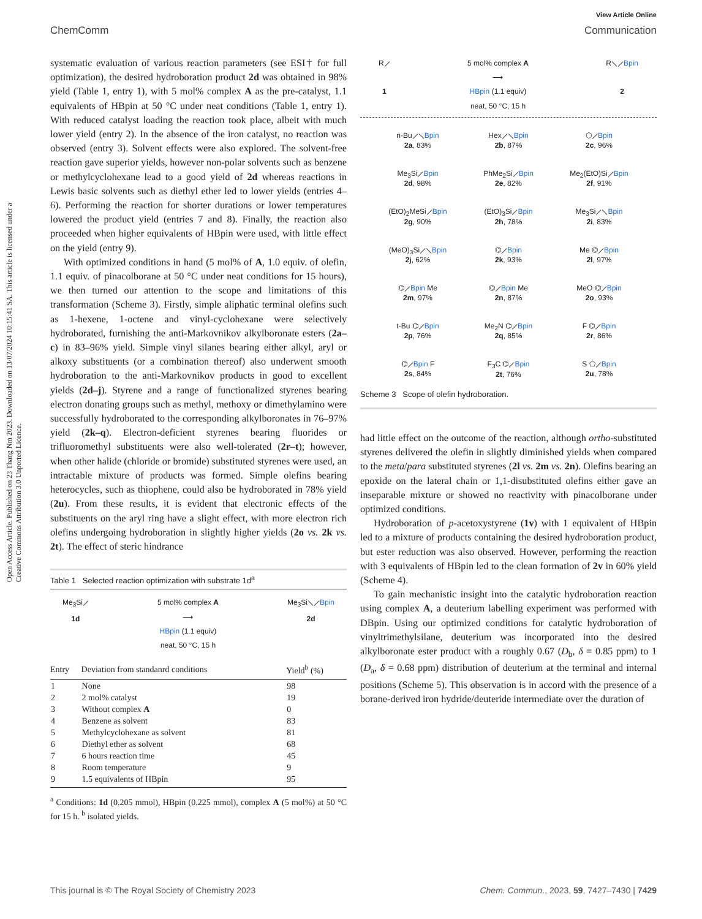View Article Online
ChemComm Communication
Open Access Article. Published on 23 Thang Nm 2023. Downloaded on 13/07/2024 10:15:41 SA. This article is licensed under a Creative Commons Attribution 3.0 Unported Licence.
systematic evaluation of various reaction parameters (see ESI† for full optimization), the desired hydroboration product 2d was obtained in 98% yield (Table 1, entry 1), with 5 mol% complex A as the pre-catalyst, 1.1 equivalents of HBpin at 50 °C under neat conditions (Table 1, entry 1). With reduced catalyst loading the reaction took place, albeit with much lower yield (entry 2). In the absence of the iron catalyst, no reaction was observed (entry 3). Solvent effects were also explored. The solvent-free reaction gave superior yields, however non-polar solvents such as benzene or methylcyclohexane lead to a good yield of 2d whereas reactions in Lewis basic solvents such as diethyl ether led to lower yields (entries 4–6). Performing the reaction for shorter durations or lower temperatures lowered the product yield (entries 7 and 8). Finally, the reaction also proceeded when higher equivalents of HBpin were used, with little effect on the yield (entry 9).
With optimized conditions in hand (5 mol% of A, 1.0 equiv. of olefin, 1.1 equiv. of pinacolborane at 50 °C under neat conditions for 15 hours), we then turned our attention to the scope and limitations of this transformation (Scheme 3). Firstly, simple aliphatic terminal olefins such as 1-hexene, 1-octene and vinyl-cyclohexane were selectively hydroborated, furnishing the anti-Markovnikov alkylboronate esters (2a–c) in 83–96% yield. Simple vinyl silanes bearing either alkyl, aryl or alkoxy substituents (or a combination thereof) also underwent smooth hydroboration to the anti-Markovnikov products in good to excellent yields (2d–j). Styrene and a range of functionalized styrenes bearing electron donating groups such as methyl, methoxy or dimethylamino were successfully hydroborated to the corresponding alkylboronates in 76–97% yield (2k–q). Electron-deficient styrenes bearing fluorides or trifluoromethyl substituents were also well-tolerated (2r–t); however, when other halide (chloride or bromide) substituted styrenes were used, an intractable mixture of products was formed. Simple olefins bearing heterocycles, such as thiophene, could also be hydroborated in 78% yield (2u). From these results, it is evident that electronic effects of the substituents on the aryl ring have a slight effect, with more electron rich olefins undergoing hydroboration in slightly higher yields (2o vs. 2k vs. 2t). The effect of steric hindrance
Table 1 Selected reaction optimization with substrate 1d<sup>a</sup>
Me<sub>3</sub>Si⟋
1d
5 mol% complex A
⟶
HBpin (1.1 equiv)
neat, 50 °C, 15 h
Me<sub>3</sub>Si⟍⟋Bpin
2d
| Entry | Deviation from standanrd conditions | Yield<sup>b</sup> (%) |
| --- | --- | --- |
| 1 | None | 98 |
| 2 | 2 mol% catalyst | 19 |
| 3 | Without complex A | 0 |
| 4 | Benzene as solvent | 83 |
| 5 | Methylcyclohexane as solvent | 81 |
| 6 | Diethyl ether as solvent | 68 |
| 7 | 6 hours reaction time | 45 |
| 8 | Room temperature | 9 |
| 9 | 1.5 equivalents of HBpin | 95 |
<sup>a</sup> Conditions: 1d (0.205 mmol), HBpin (0.225 mmol), complex A (5 mol%) at 50 °C for 15 h. <sup>b</sup> isolated yields.
R⟋
1
5 mol% complex A
⟶
HBpin (1.1 equiv)
neat, 50 °C, 15 h
R⟍⟋Bpin
2
n-Bu⟋⟍Bpin
2a, 83%
Hex⟋⟍Bpin
2b, 87%
⬡⟋Bpin
2c, 96%
Me<sub>3</sub>Si⟋Bpin
2d, 98%
PhMe<sub>2</sub>Si⟋Bpin
2e, 82%
Me<sub>2</sub>(EtO)Si⟋Bpin
2f, 91%
(EtO)<sub>2</sub>MeSi⟋Bpin
2g, 90%
(EtO)<sub>3</sub>Si⟋Bpin
2h, 78%
Me<sub>3</sub>Si⟋⟍Bpin
2i, 83%
(MeO)<sub>3</sub>Si⟋⟍Bpin
2j, 62%
⌬⟋Bpin
2k, 93%
Me ⌬⟋Bpin
2l, 97%
⌬⟋Bpin Me
2m, 97%
⌬⟋Bpin Me
2n, 87%
MeO ⌬⟋Bpin
2o, 93%
t-Bu ⌬⟋Bpin
2p, 76%
Me<sub>2</sub>N ⌬⟋Bpin
2q, 85%
F ⌬⟋Bpin
2r, 86%
⌬⟋Bpin F
2s, 84%
F<sub>3</sub>C ⌬⟋Bpin
2t, 76%
S ⬠⟋Bpin
2u, 78%
Scheme 3 Scope of olefin hydroboration.
had little effect on the outcome of the reaction, although ortho-substituted styrenes delivered the olefin in slightly diminished yields when compared to the meta/para substituted styrenes (2l vs. 2m vs. 2n). Olefins bearing an epoxide on the lateral chain or 1,1-disubstituted olefins either gave an inseparable mixture or showed no reactivity with pinacolborane under optimized conditions.
Hydroboration of p-acetoxystyrene (1v) with 1 equivalent of HBpin led to a mixture of products containing the desired hydroboration product, but ester reduction was also observed. However, performing the reaction with 3 equivalents of HBpin led to the clean formation of 2v in 60% yield (Scheme 4).
To gain mechanistic insight into the catalytic hydroboration reaction using complex A, a deuterium labelling experiment was performed with DBpin. Using our optimized conditions for catalytic hydroboration of vinyltrimethylsilane, deuterium was incorporated into the desired alkylboronate ester product with a roughly 0.67 (D<sub>b</sub>, δ = 0.85 ppm) to 1 (D<sub>a</sub>, δ = 0.68 ppm) distribution of deuterium at the terminal and internal positions (Scheme 5). This observation is in accord with the presence of a borane-derived iron hydride/deuteride intermediate over the duration of
This journal is © The Royal Society of Chemistry 2023 Chem. Commun., 2023, 59, 7427–7430 | 7429